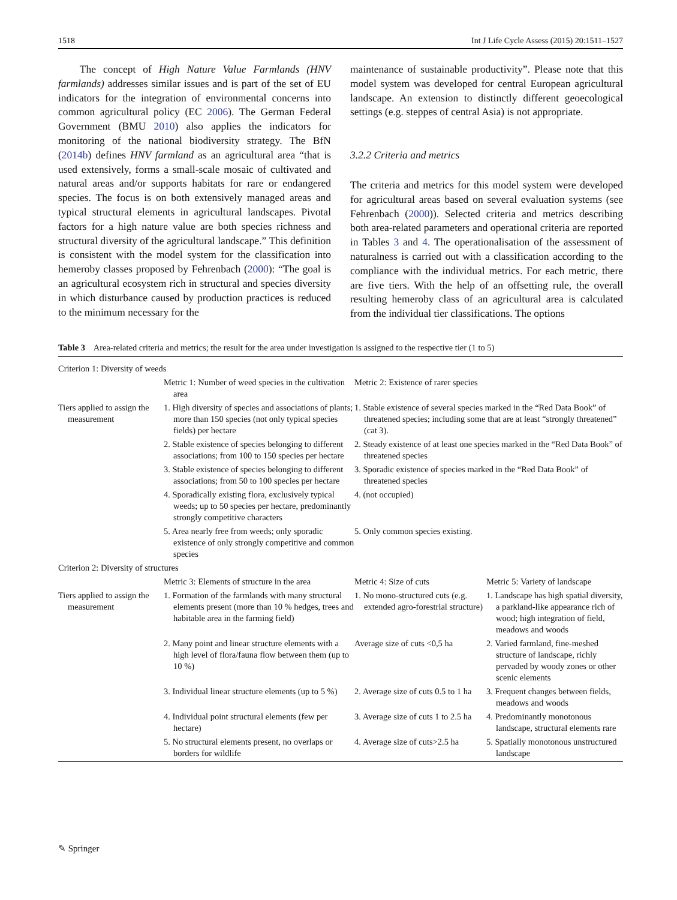1518 Int J Life Cycle Assess (2015) 20:1511–1527
The concept of High Nature Value Farmlands (HNV farmlands) addresses similar issues and is part of the set of EU indicators for the integration of environmental concerns into common agricultural policy (EC 2006). The German Federal Government (BMU 2010) also applies the indicators for monitoring of the national biodiversity strategy. The BfN (2014b) defines HNV farmland as an agricultural area “that is used extensively, forms a small-scale mosaic of cultivated and natural areas and/or supports habitats for rare or endangered species. The focus is on both extensively managed areas and typical structural elements in agricultural landscapes. Pivotal factors for a high nature value are both species richness and structural diversity of the agricultural landscape.” This definition is consistent with the model system for the classification into hemeroby classes proposed by Fehrenbach (2000): “The goal is an agricultural ecosystem rich in structural and species diversity in which disturbance caused by production practices is reduced to the minimum necessary for the
maintenance of sustainable productivity”. Please note that this model system was developed for central European agricultural landscape. An extension to distinctly different geoecological settings (e.g. steppes of central Asia) is not appropriate.
3.2.2 Criteria and metrics
The criteria and metrics for this model system were developed for agricultural areas based on several evaluation systems (see Fehrenbach (2000)). Selected criteria and metrics describing both area-related parameters and operational criteria are reported in Tables 3 and 4. The operationalisation of the assessment of naturalness is carried out with a classification according to the compliance with the individual metrics. For each metric, there are five tiers. With the help of an offsetting rule, the overall resulting hemeroby class of an agricultural area is calculated from the individual tier classifications. The options
Table 3 Area-related criteria and metrics; the result for the area under investigation is assigned to the respective tier (1 to 5)
| Criterion 1: Diversity of weeds | | | |
| | Metric 1: Number of weed species in the cultivation area | Metric 2: Existence of rarer species | |
| Tiers applied to assign the measurement | 1. High diversity of species and associations of plants; more than 150 species (not only typical species fields) per hectare | 1. Stable existence of several species marked in the “Red Data Book” of threatened species; including some that are at least “strongly threatened” (cat 3). | |
| | 2. Stable existence of species belonging to different associations; from 100 to 150 species per hectare | 2. Steady existence of at least one species marked in the “Red Data Book” of threatened species | |
| | 3. Stable existence of species belonging to different associations; from 50 to 100 species per hectare | 3. Sporadic existence of species marked in the “Red Data Book” of threatened species | |
| | 4. Sporadically existing flora, exclusively typical weeds; up to 50 species per hectare, predominantly strongly competitive characters | 4. (not occupied) | |
| | 5. Area nearly free from weeds; only sporadic existence of only strongly competitive and common species | 5. Only common species existing. | |
| Criterion 2: Diversity of structures | | | |
| | Metric 3: Elements of structure in the area | Metric 4: Size of cuts | Metric 5: Variety of landscape |
| Tiers applied to assign the measurement | 1. Formation of the farmlands with many structural elements present (more than 10 % hedges, trees and habitable area in the farming field) | 1. No mono-structured cuts (e.g. extended agro-forestrial structure) | 1. Landscape has high spatial diversity, a parkland-like appearance rich of wood; high integration of field, meadows and woods |
| | 2. Many point and linear structure elements with a high level of flora/fauna flow between them (up to 10 %) | Average size of cuts <0,5 ha | 2. Varied farmland, fine-meshed structure of landscape, richly pervaded by woody zones or other scenic elements |
| | 3. Individual linear structure elements (up to 5 %) | 2. Average size of cuts 0.5 to 1 ha | 3. Frequent changes between fields, meadows and woods |
| | 4. Individual point structural elements (few per hectare) | 3. Average size of cuts 1 to 2.5 ha | 4. Predominantly monotonous landscape, structural elements rare |
| | 5. No structural elements present, no overlaps or borders for wildlife | 4. Average size of cuts>2.5 ha | 5. Spatially monotonous unstructured landscape |
✎ Springer